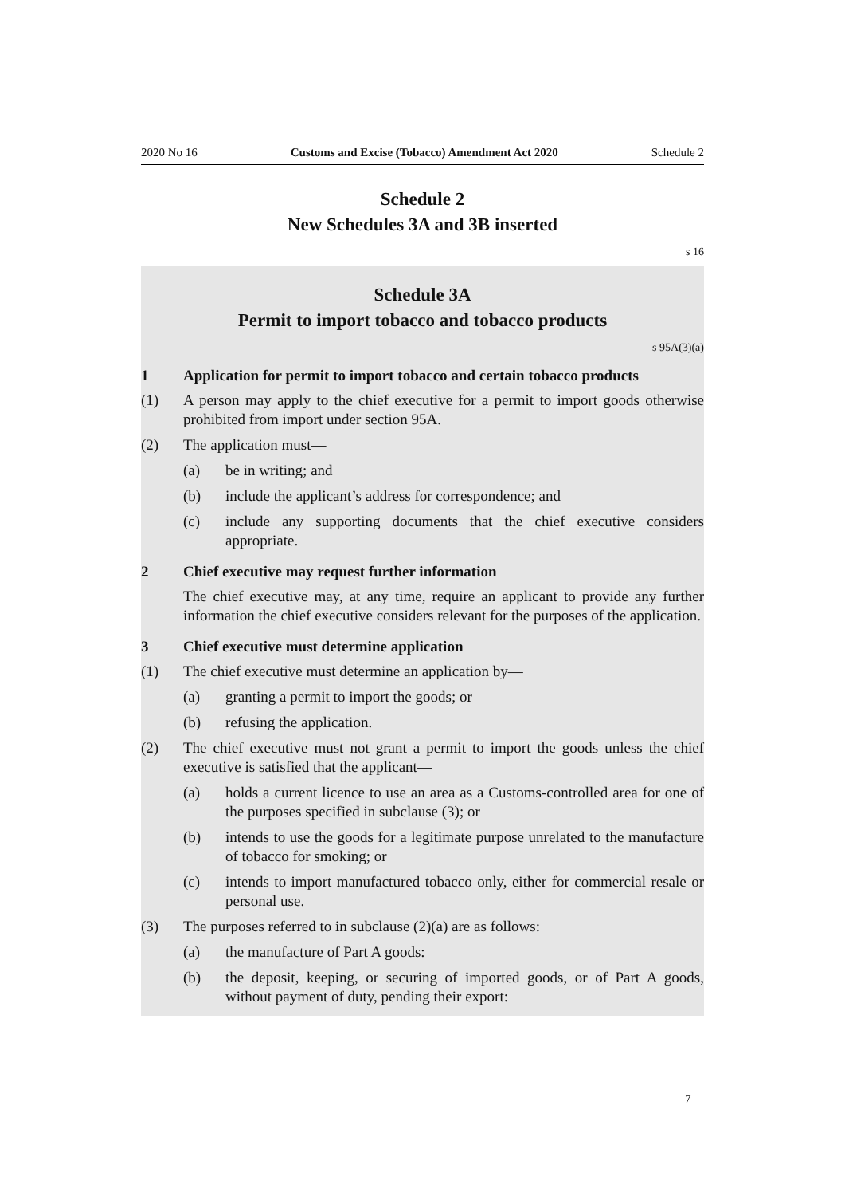2020 No 16 Customs and Excise (Tobacco) Amendment Act 2020 Schedule 2
Schedule 2
New Schedules 3A and 3B inserted
s 16
Schedule 3A
Permit to import tobacco and tobacco products
s 95A(3)(a)
1 Application for permit to import tobacco and certain tobacco products
(1) A person may apply to the chief executive for a permit to import goods other­wise prohibited from import under section 95A.
(2) The application must—
(a) be in writing; and
(b) include the applicant’s address for correspondence; and
(c) include any supporting documents that the chief executive considers appropriate.
2 Chief executive may request further information
The chief executive may, at any time, require an applicant to provide any fur­ther information the chief executive considers relevant for the purposes of the application.
3 Chief executive must determine application
(1) The chief executive must determine an application by—
(a) granting a permit to import the goods; or
(b) refusing the application.
(2) The chief executive must not grant a permit to import the goods unless the chief executive is satisfied that the applicant—
(a) holds a current licence to use an area as a Customs-controlled area for one of the purposes specified in subclause (3); or
(b) intends to use the goods for a legitimate purpose unrelated to the manu­facture of tobacco for smoking; or
(c) intends to import manufactured tobacco only, either for commercial resale or personal use.
(3) The purposes referred to in subclause (2)(a) are as follows:
(a) the manufacture of Part A goods:
(b) the deposit, keeping, or securing of imported goods, or of Part A goods, without payment of duty, pending their export:
7